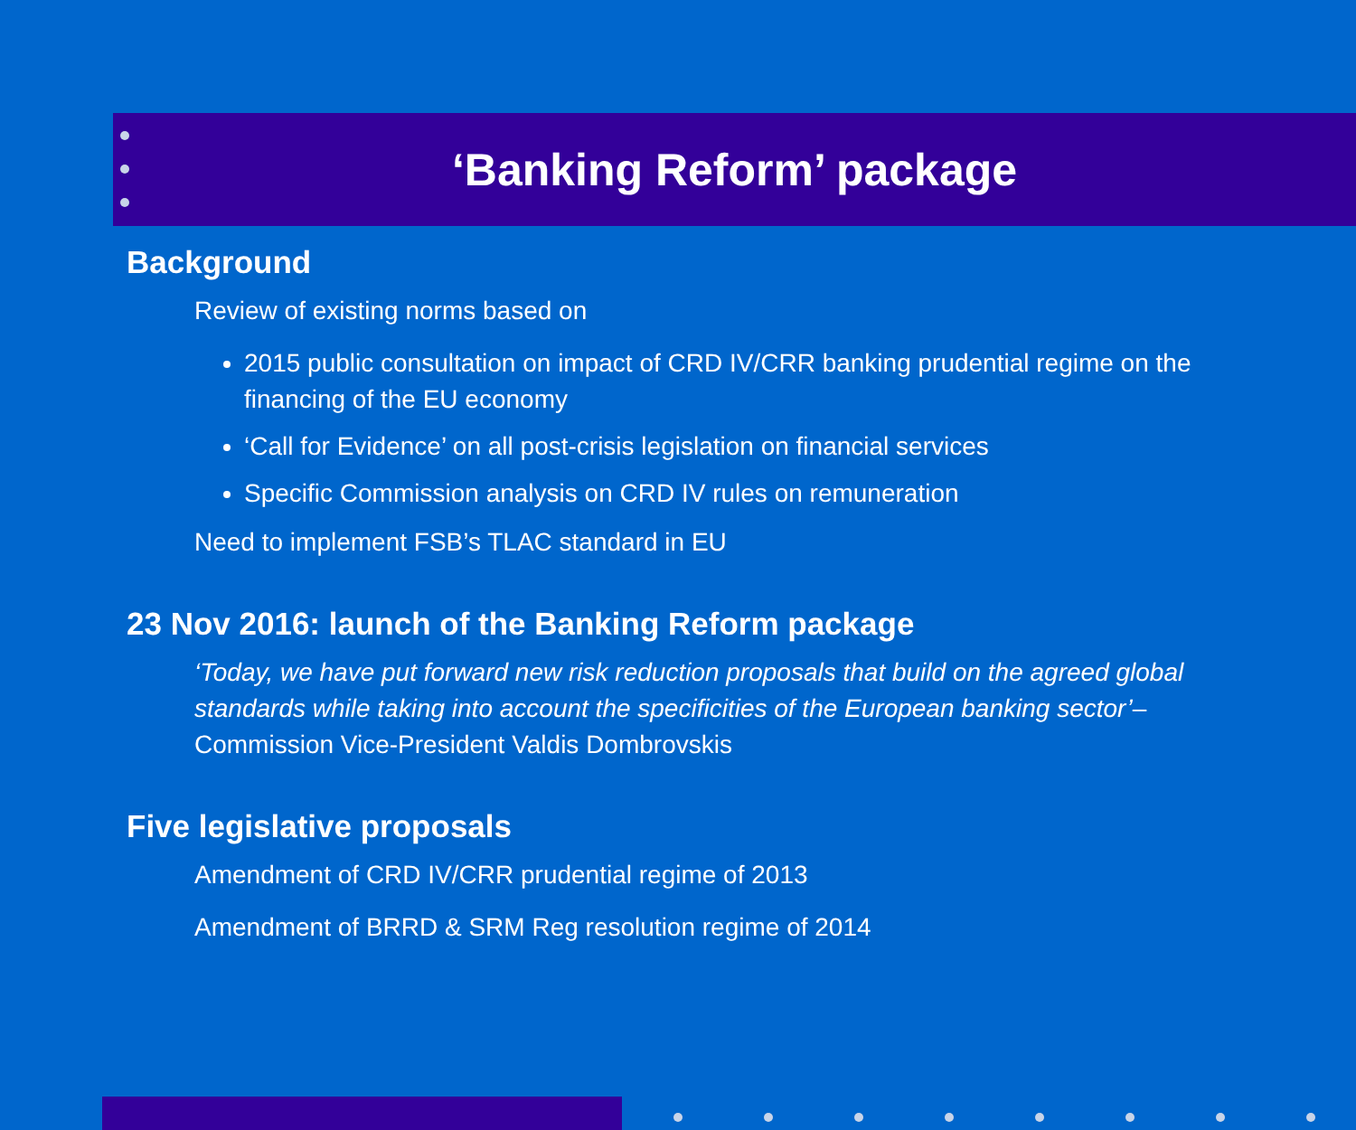‘Banking Reform’ package
Background
Review of existing norms based on
2015 public consultation on impact of CRD IV/CRR banking prudential regime on the financing of the EU economy
‘Call for Evidence’ on all post-crisis legislation on financial services
Specific Commission analysis on CRD IV rules on remuneration
Need to implement FSB’s TLAC standard in EU
23 Nov 2016: launch of the Banking Reform package
‘Today, we have put forward new risk reduction proposals that build on the agreed global standards while taking into account the specificities of the European banking sector’– Commission Vice-President Valdis Dombrovskis
Five legislative proposals
Amendment of CRD IV/CRR prudential regime of 2013
Amendment of BRRD & SRM Reg resolution regime of 2014